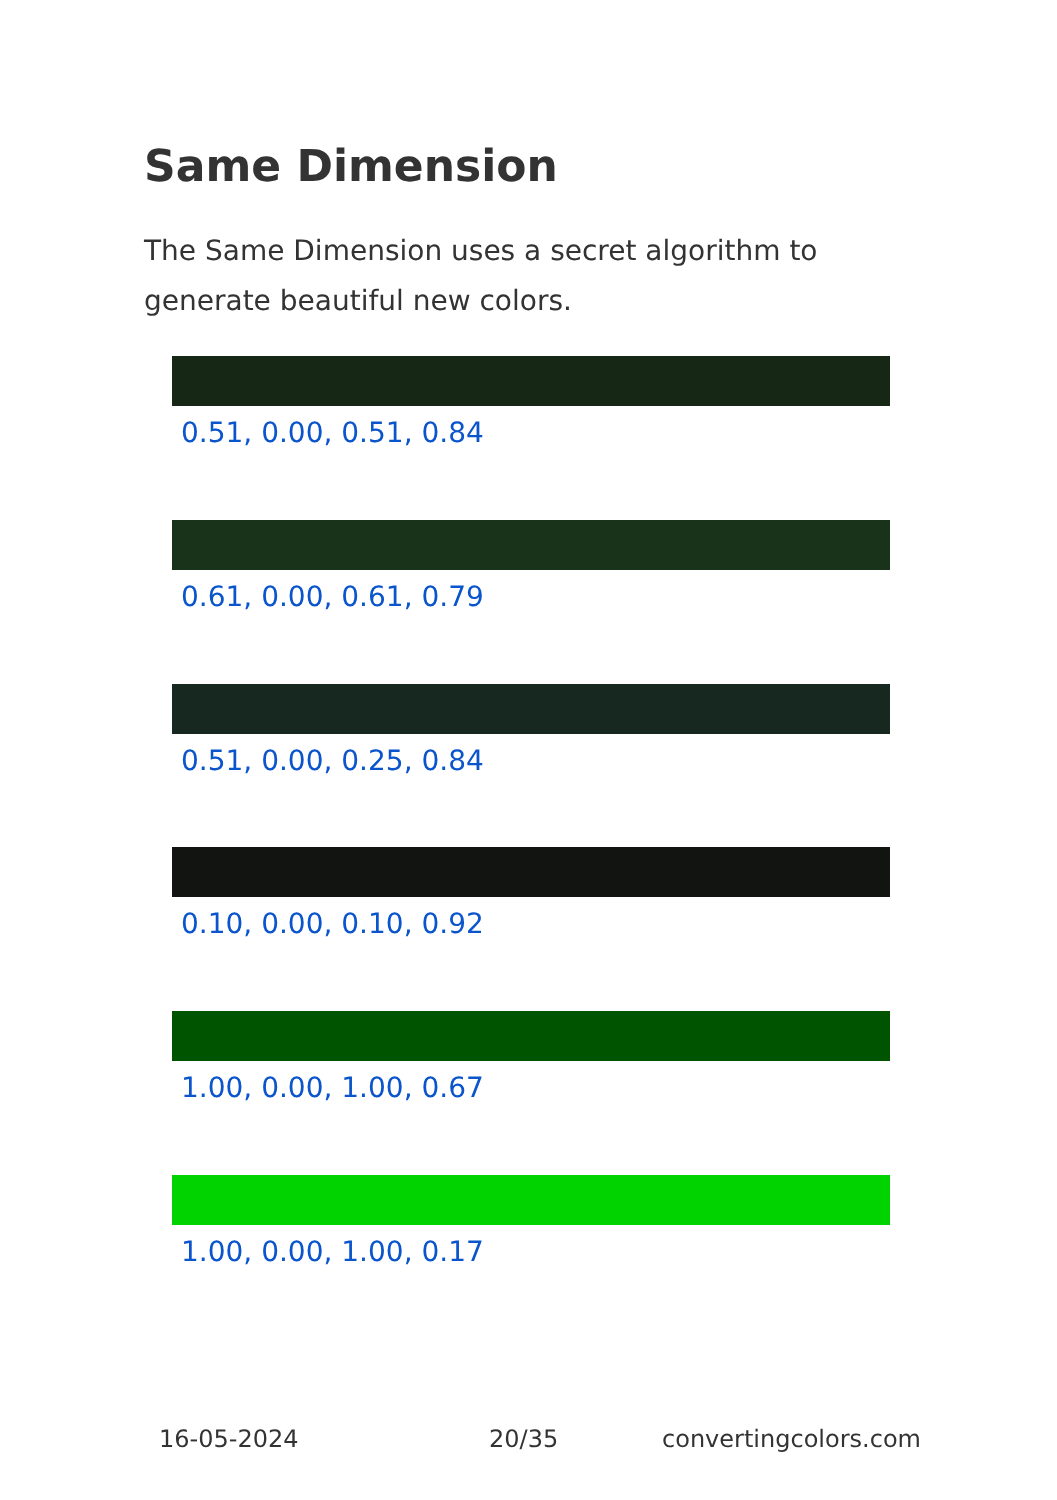Same Dimension
The Same Dimension uses a secret algorithm to generate beautiful new colors.
0.51, 0.00, 0.51, 0.84
0.61, 0.00, 0.61, 0.79
0.51, 0.00, 0.25, 0.84
0.10, 0.00, 0.10, 0.92
1.00, 0.00, 1.00, 0.67
1.00, 0.00, 1.00, 0.17
16-05-2024 20/35 convertingcolors.com